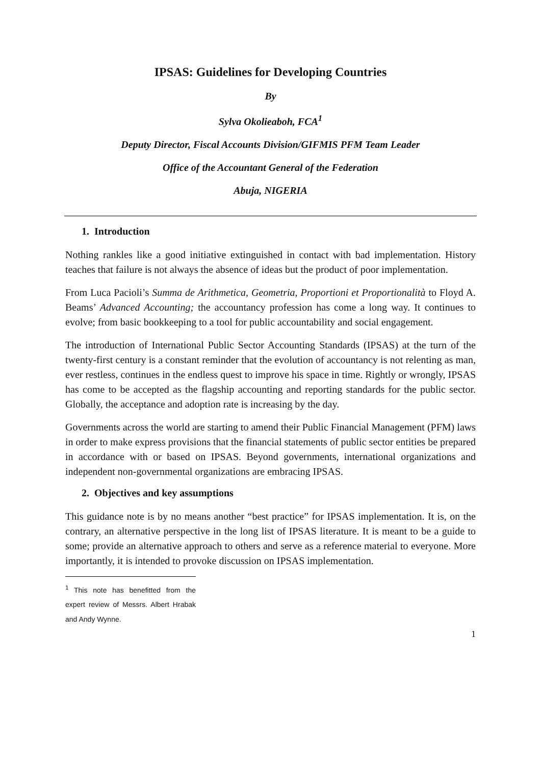IPSAS: Guidelines for Developing Countries
By
Sylva Okolieaboh, FCA<sup>1</sup>
Deputy Director, Fiscal Accounts Division/GIFMIS PFM Team Leader
Office of the Accountant General of the Federation
Abuja, NIGERIA
1. Introduction
Nothing rankles like a good initiative extinguished in contact with bad implementation. History teaches that failure is not always the absence of ideas but the product of poor implementation.
From Luca Pacioli’s Summa de Arithmetica, Geometria, Proportioni et Proportionalità to Floyd A. Beams’ Advanced Accounting; the accountancy profession has come a long way. It continues to evolve; from basic bookkeeping to a tool for public accountability and social engagement.
The introduction of International Public Sector Accounting Standards (IPSAS) at the turn of the twenty-first century is a constant reminder that the evolution of accountancy is not relenting as man, ever restless, continues in the endless quest to improve his space in time. Rightly or wrongly, IPSAS has come to be accepted as the flagship accounting and reporting standards for the public sector. Globally, the acceptance and adoption rate is increasing by the day.
Governments across the world are starting to amend their Public Financial Management (PFM) laws in order to make express provisions that the financial statements of public sector entities be prepared in accordance with or based on IPSAS. Beyond governments, international organizations and independent non-governmental organizations are embracing IPSAS.
2. Objectives and key assumptions
This guidance note is by no means another “best practice” for IPSAS implementation. It is, on the contrary, an alternative perspective in the long list of IPSAS literature. It is meant to be a guide to some; provide an alternative approach to others and serve as a reference material to everyone. More importantly, it is intended to provoke discussion on IPSAS implementation.
<sup>1</sup> This note has benefitted from the expert review of Messrs. Albert Hrabak and Andy Wynne.
1